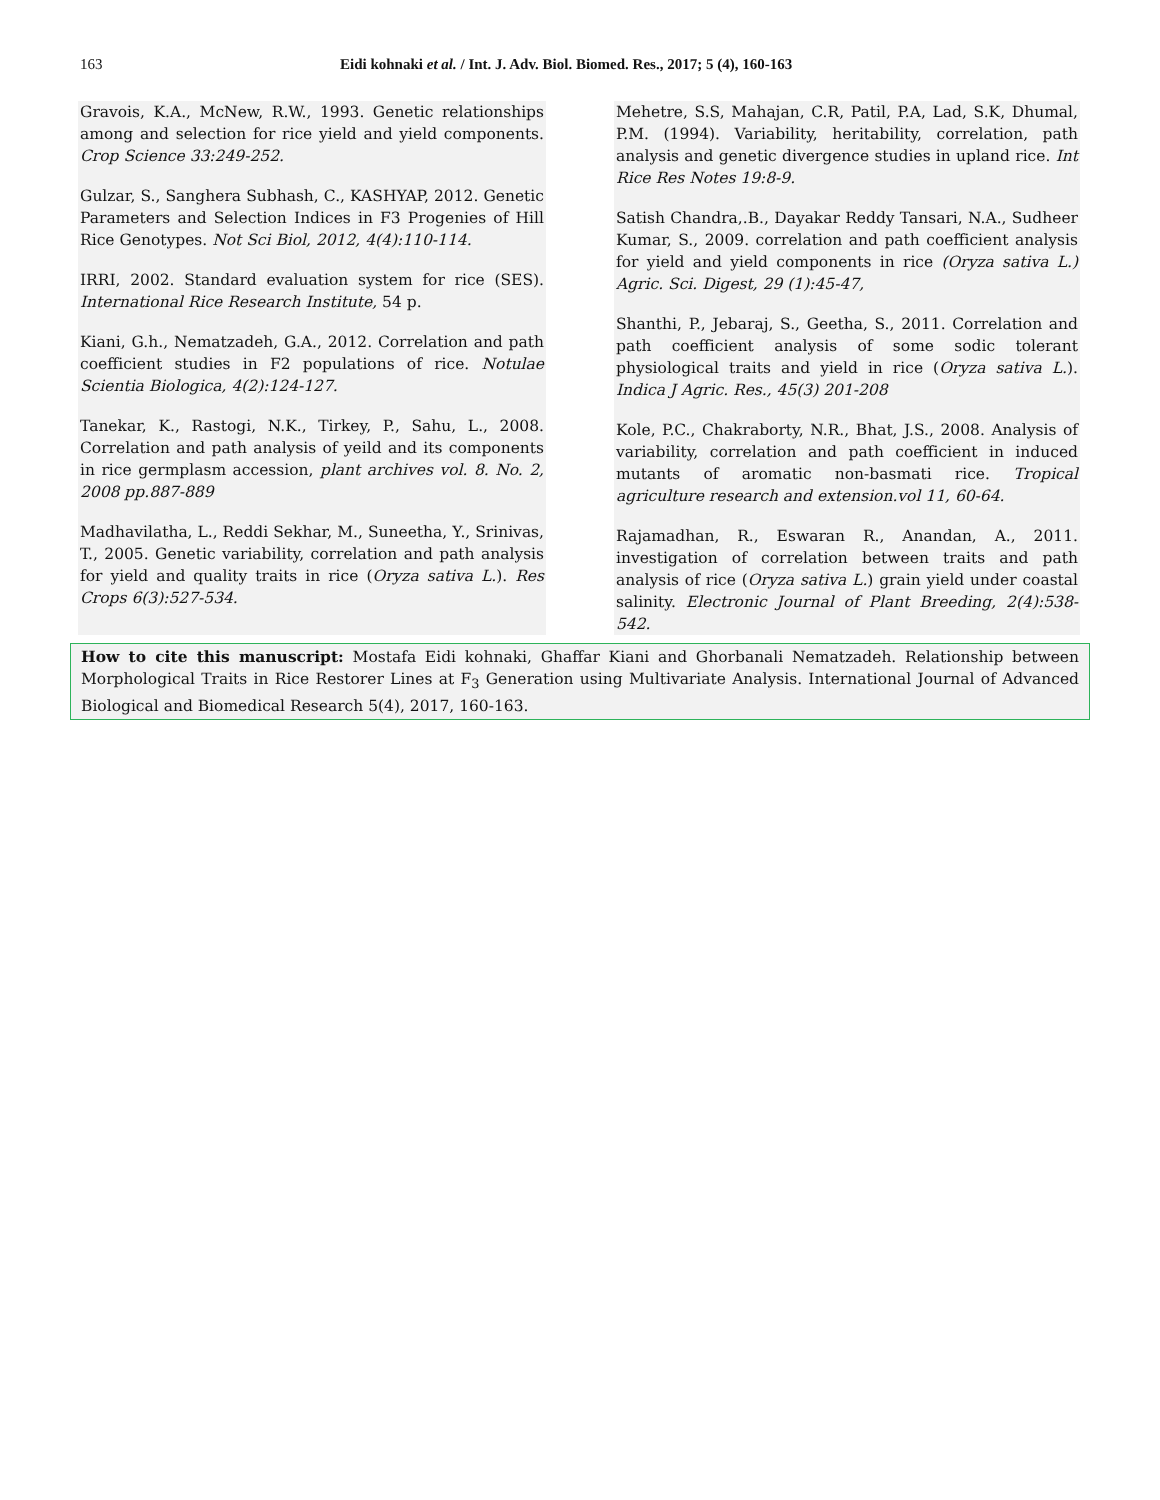163 Eidi kohnaki et al. / Int. J. Adv. Biol. Biomed. Res., 2017; 5 (4), 160-163
Gravois, K.A., McNew, R.W., 1993. Genetic relationships among and selection for rice yield and yield components. Crop Science 33:249-252.
Gulzar, S., Sanghera Subhash, C., KASHYAP, 2012. Genetic Parameters and Selection Indices in F3 Progenies of Hill Rice Genotypes. Not Sci Biol, 2012, 4(4):110-114.
IRRI, 2002. Standard evaluation system for rice (SES). International Rice Research Institute, 54 p.
Kiani, G.h., Nematzadeh, G.A., 2012. Correlation and path coefficient studies in F2 populations of rice. Notulae Scientia Biologica, 4(2):124-127.
Tanekar, K., Rastogi, N.K., Tirkey, P., Sahu, L., 2008. Correlation and path analysis of yeild and its components in rice germplasm accession, plant archives vol. 8. No. 2, 2008 pp.887-889
Madhavilatha, L., Reddi Sekhar, M., Suneetha, Y., Srinivas, T., 2005. Genetic variability, correlation and path analysis for yield and quality traits in rice (Oryza sativa L.). Res Crops 6(3):527-534.
Mehetre, S.S, Mahajan, C.R, Patil, P.A, Lad, S.K, Dhumal, P.M. (1994). Variability, heritability, correlation, path analysis and genetic divergence studies in upland rice. Int Rice Res Notes 19:8-9.
Satish Chandra,.B., Dayakar Reddy Tansari, N.A., Sudheer Kumar, S., 2009. correlation and path coefficient analysis for yield and yield components in rice (Oryza sativa L.) Agric. Sci. Digest, 29 (1):45-47,
Shanthi, P., Jebaraj, S., Geetha, S., 2011. Correlation and path coefficient analysis of some sodic tolerant physiological traits and yield in rice (Oryza sativa L.). Indica J Agric. Res., 45(3) 201-208
Kole, P.C., Chakraborty, N.R., Bhat, J.S., 2008. Analysis of variability, correlation and path coefficient in induced mutants of aromatic non-basmati rice. Tropical agriculture research and extension.vol 11, 60-64.
Rajamadhan, R., Eswaran R., Anandan, A., 2011. investigation of correlation between traits and path analysis of rice (Oryza sativa L.) grain yield under coastal salinity. Electronic Journal of Plant Breeding, 2(4):538-542.
How to cite this manuscript: Mostafa Eidi kohnaki, Ghaffar Kiani and Ghorbanali Nematzadeh. Relationship between Morphological Traits in Rice Restorer Lines at F<sub>3</sub> Generation using Multivariate Analysis. International Journal of Advanced Biological and Biomedical Research 5(4), 2017, 160-163.